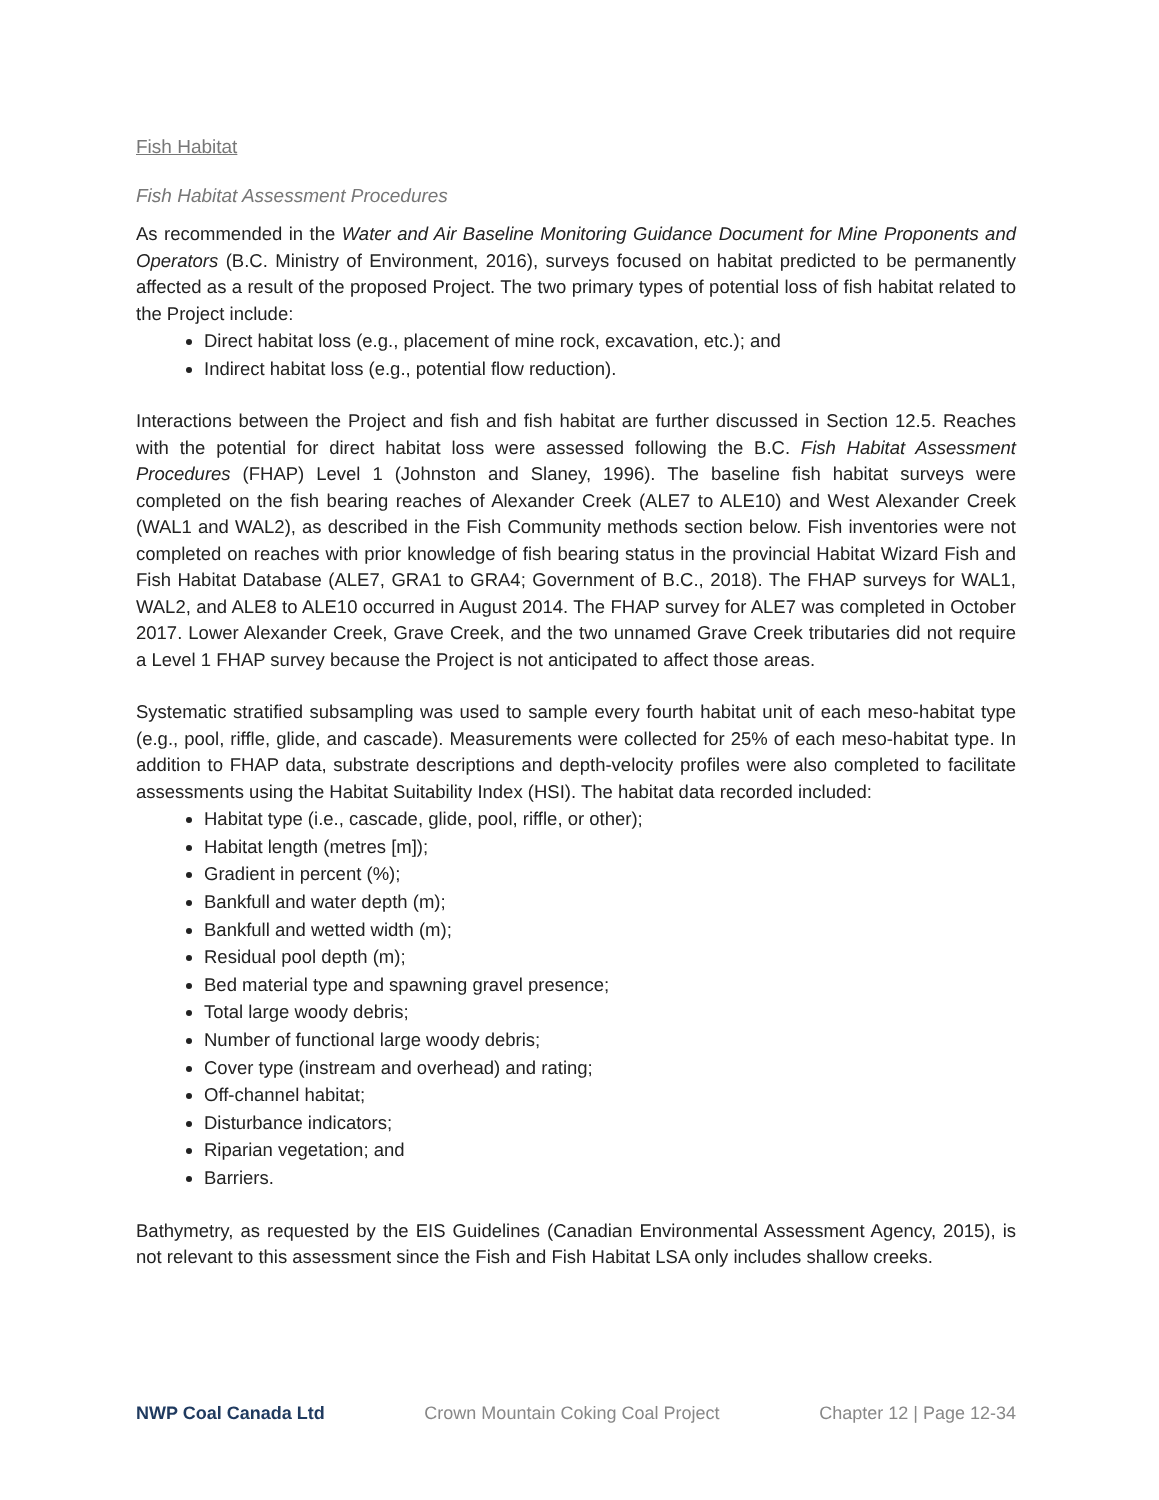Fish Habitat
Fish Habitat Assessment Procedures
As recommended in the Water and Air Baseline Monitoring Guidance Document for Mine Proponents and Operators (B.C. Ministry of Environment, 2016), surveys focused on habitat predicted to be permanently affected as a result of the proposed Project. The two primary types of potential loss of fish habitat related to the Project include:
Direct habitat loss (e.g., placement of mine rock, excavation, etc.); and
Indirect habitat loss (e.g., potential flow reduction).
Interactions between the Project and fish and fish habitat are further discussed in Section 12.5. Reaches with the potential for direct habitat loss were assessed following the B.C. Fish Habitat Assessment Procedures (FHAP) Level 1 (Johnston and Slaney, 1996). The baseline fish habitat surveys were completed on the fish bearing reaches of Alexander Creek (ALE7 to ALE10) and West Alexander Creek (WAL1 and WAL2), as described in the Fish Community methods section below. Fish inventories were not completed on reaches with prior knowledge of fish bearing status in the provincial Habitat Wizard Fish and Fish Habitat Database (ALE7, GRA1 to GRA4; Government of B.C., 2018). The FHAP surveys for WAL1, WAL2, and ALE8 to ALE10 occurred in August 2014. The FHAP survey for ALE7 was completed in October 2017. Lower Alexander Creek, Grave Creek, and the two unnamed Grave Creek tributaries did not require a Level 1 FHAP survey because the Project is not anticipated to affect those areas.
Systematic stratified subsampling was used to sample every fourth habitat unit of each meso-habitat type (e.g., pool, riffle, glide, and cascade). Measurements were collected for 25% of each meso-habitat type. In addition to FHAP data, substrate descriptions and depth-velocity profiles were also completed to facilitate assessments using the Habitat Suitability Index (HSI). The habitat data recorded included:
Habitat type (i.e., cascade, glide, pool, riffle, or other);
Habitat length (metres [m]);
Gradient in percent (%);
Bankfull and water depth (m);
Bankfull and wetted width (m);
Residual pool depth (m);
Bed material type and spawning gravel presence;
Total large woody debris;
Number of functional large woody debris;
Cover type (instream and overhead) and rating;
Off-channel habitat;
Disturbance indicators;
Riparian vegetation; and
Barriers.
Bathymetry, as requested by the EIS Guidelines (Canadian Environmental Assessment Agency, 2015), is not relevant to this assessment since the Fish and Fish Habitat LSA only includes shallow creeks.
NWP Coal Canada Ltd Crown Mountain Coking Coal Project Chapter 12 | Page 12-34